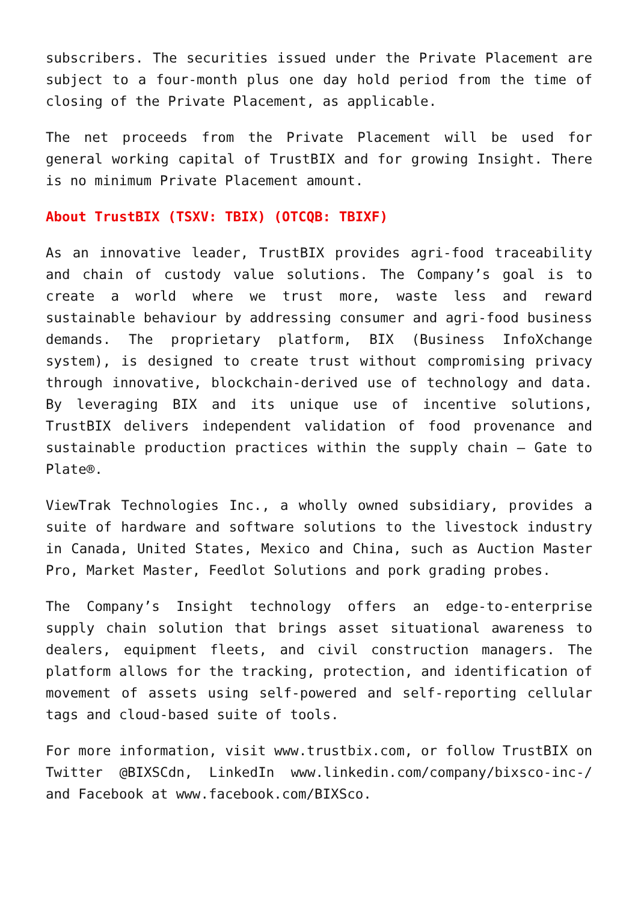subscribers. The securities issued under the Private Placement are subject to a four-month plus one day hold period from the time of closing of the Private Placement, as applicable.
The net proceeds from the Private Placement will be used for general working capital of TrustBIX and for growing Insight. There is no minimum Private Placement amount.
About TrustBIX (TSXV: TBIX) (OTCQB: TBIXF)
As an innovative leader, TrustBIX provides agri-food traceability and chain of custody value solutions. The Company’s goal is to create a world where we trust more, waste less and reward sustainable behaviour by addressing consumer and agri-food business demands. The proprietary platform, BIX (Business InfoXchange system), is designed to create trust without compromising privacy through innovative, blockchain-derived use of technology and data. By leveraging BIX and its unique use of incentive solutions, TrustBIX delivers independent validation of food provenance and sustainable production practices within the supply chain – Gate to Plate®.
ViewTrak Technologies Inc., a wholly owned subsidiary, provides a suite of hardware and software solutions to the livestock industry in Canada, United States, Mexico and China, such as Auction Master Pro, Market Master, Feedlot Solutions and pork grading probes.
The Company’s Insight technology offers an edge-to-enterprise supply chain solution that brings asset situational awareness to dealers, equipment fleets, and civil construction managers. The platform allows for the tracking, protection, and identification of movement of assets using self-powered and self-reporting cellular tags and cloud-based suite of tools.
For more information, visit www.trustbix.com, or follow TrustBIX on Twitter @BIXSCdn, LinkedIn www.linkedin.com/company/bixsco-inc-/ and Facebook at www.facebook.com/BIXSco.